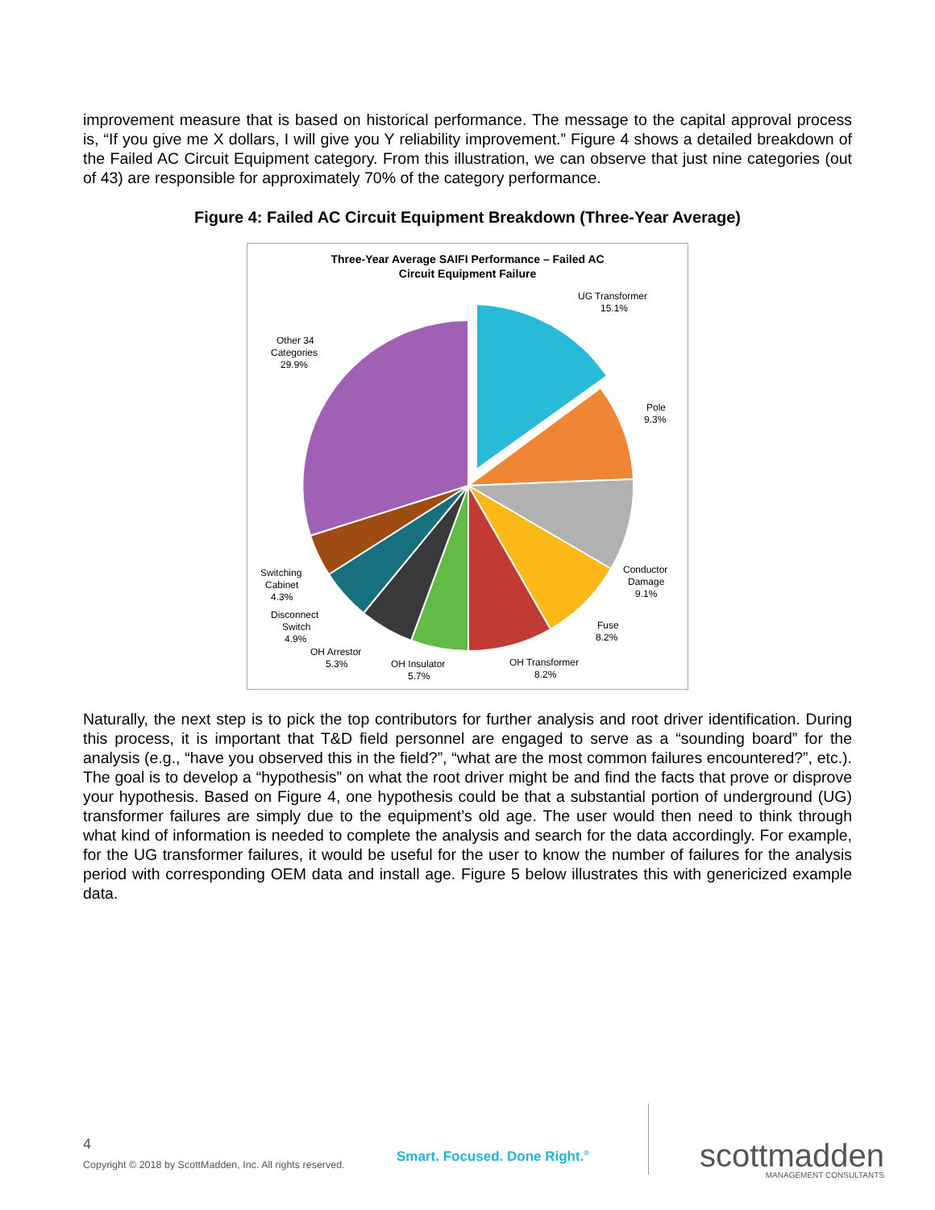improvement measure that is based on historical performance. The message to the capital approval process is, “If you give me X dollars, I will give you Y reliability improvement.” Figure 4 shows a detailed breakdown of the Failed AC Circuit Equipment category. From this illustration, we can observe that just nine categories (out of 43) are responsible for approximately 70% of the category performance.
Figure 4: Failed AC Circuit Equipment Breakdown (Three-Year Average)
Three-Year Average SAIFI Performance – Failed AC
Circuit Equipment Failure
UG Transformer
15.1%
Pole
9.3%
Conductor
Damage
9.1%
Fuse
8.2%
OH Transformer
8.2%
OH Insulator
5.7%
OH Arrestor
5.3%
Disconnect
Switch
4.9%
Switching
Cabinet
4.3%
Other 34
Categories
29.9%
Naturally, the next step is to pick the top contributors for further analysis and root driver identification. During this process, it is important that T&D field personnel are engaged to serve as a “sounding board” for the analysis (e.g., “have you observed this in the field?”, “what are the most common failures encountered?”, etc.). The goal is to develop a “hypothesis” on what the root driver might be and find the facts that prove or disprove your hypothesis. Based on Figure 4, one hypothesis could be that a substantial portion of underground (UG) transformer failures are simply due to the equipment’s old age. The user would then need to think through what kind of information is needed to complete the analysis and search for the data accordingly. For example, for the UG transformer failures, it would be useful for the user to know the number of failures for the analysis period with corresponding OEM data and install age. Figure 5 below illustrates this with genericized example data.
4
Copyright © 2018 by ScottMadden, Inc. All rights reserved.
Smart. Focused. Done Right.<sup>®</sup>
scottmadden
MANAGEMENT CONSULTANTS